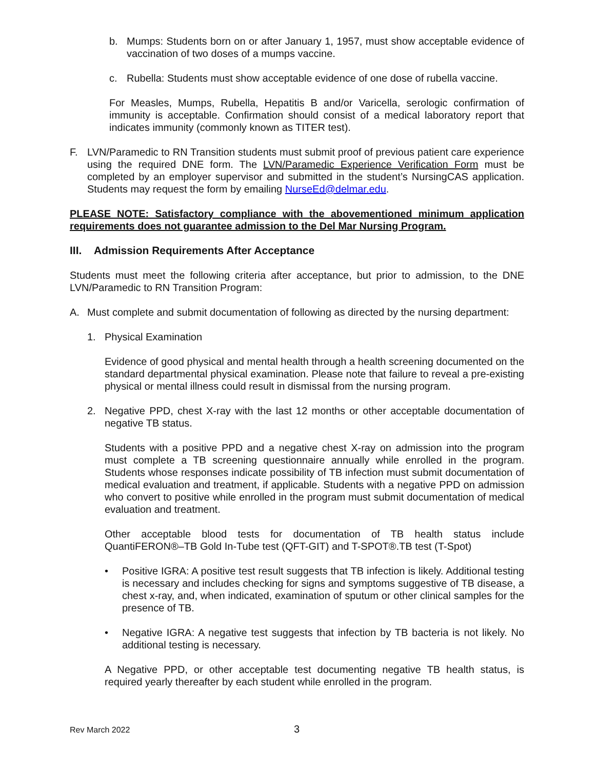b. Mumps: Students born on or after January 1, 1957, must show acceptable evidence of vaccination of two doses of a mumps vaccine.
c. Rubella: Students must show acceptable evidence of one dose of rubella vaccine.
For Measles, Mumps, Rubella, Hepatitis B and/or Varicella, serologic confirmation of immunity is acceptable. Confirmation should consist of a medical laboratory report that indicates immunity (commonly known as TITER test).
F. LVN/Paramedic to RN Transition students must submit proof of previous patient care experience using the required DNE form. The LVN/Paramedic Experience Verification Form must be completed by an employer supervisor and submitted in the student’s NursingCAS application. Students may request the form by emailing NurseEd@delmar.edu.
PLEASE NOTE: Satisfactory compliance with the abovementioned minimum application requirements does not guarantee admission to the Del Mar Nursing Program.
III. Admission Requirements After Acceptance
Students must meet the following criteria after acceptance, but prior to admission, to the DNE LVN/Paramedic to RN Transition Program:
A. Must complete and submit documentation of following as directed by the nursing department:
1. Physical Examination
Evidence of good physical and mental health through a health screening documented on the standard departmental physical examination. Please note that failure to reveal a pre-existing physical or mental illness could result in dismissal from the nursing program.
2. Negative PPD, chest X-ray with the last 12 months or other acceptable documentation of negative TB status.
Students with a positive PPD and a negative chest X-ray on admission into the program must complete a TB screening questionnaire annually while enrolled in the program. Students whose responses indicate possibility of TB infection must submit documentation of medical evaluation and treatment, if applicable. Students with a negative PPD on admission who convert to positive while enrolled in the program must submit documentation of medical evaluation and treatment.
Other acceptable blood tests for documentation of TB health status include QuantiFERON®–TB Gold In-Tube test (QFT-GIT) and T-SPOT®.TB test (T-Spot)
• Positive IGRA: A positive test result suggests that TB infection is likely. Additional testing is necessary and includes checking for signs and symptoms suggestive of TB disease, a chest x-ray, and, when indicated, examination of sputum or other clinical samples for the presence of TB.
• Negative IGRA: A negative test suggests that infection by TB bacteria is not likely. No additional testing is necessary.
A Negative PPD, or other acceptable test documenting negative TB health status, is required yearly thereafter by each student while enrolled in the program.
Rev March 2022 3